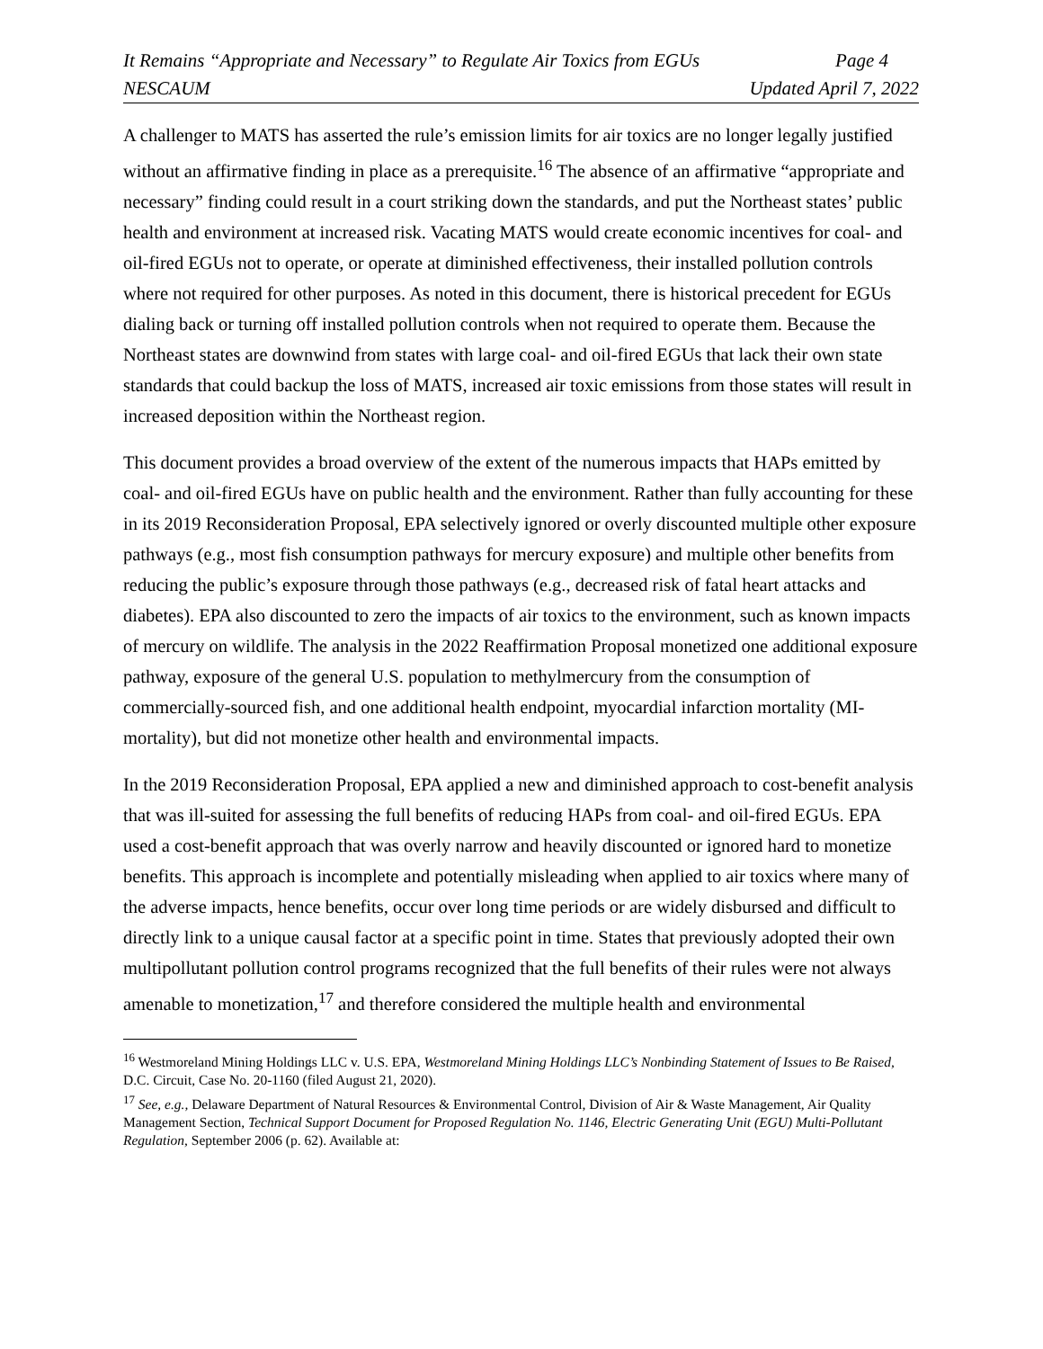It Remains “Appropriate and Necessary” to Regulate Air Toxics from EGUs Page 4
NESCAUM Updated April 7, 2022
A challenger to MATS has asserted the rule’s emission limits for air toxics are no longer legally justified without an affirmative finding in place as a prerequisite.<sup>16</sup> The absence of an affirmative “appropriate and necessary” finding could result in a court striking down the standards, and put the Northeast states’ public health and environment at increased risk. Vacating MATS would create economic incentives for coal- and oil-fired EGUs not to operate, or operate at diminished effectiveness, their installed pollution controls where not required for other purposes. As noted in this document, there is historical precedent for EGUs dialing back or turning off installed pollution controls when not required to operate them. Because the Northeast states are downwind from states with large coal- and oil-fired EGUs that lack their own state standards that could backup the loss of MATS, increased air toxic emissions from those states will result in increased deposition within the Northeast region.
This document provides a broad overview of the extent of the numerous impacts that HAPs emitted by coal- and oil-fired EGUs have on public health and the environment. Rather than fully accounting for these in its 2019 Reconsideration Proposal, EPA selectively ignored or overly discounted multiple other exposure pathways (e.g., most fish consumption pathways for mercury exposure) and multiple other benefits from reducing the public’s exposure through those pathways (e.g., decreased risk of fatal heart attacks and diabetes). EPA also discounted to zero the impacts of air toxics to the environment, such as known impacts of mercury on wildlife. The analysis in the 2022 Reaffirmation Proposal monetized one additional exposure pathway, exposure of the general U.S. population to methylmercury from the consumption of commercially-sourced fish, and one additional health endpoint, myocardial infarction mortality (MI-mortality), but did not monetize other health and environmental impacts.
In the 2019 Reconsideration Proposal, EPA applied a new and diminished approach to cost-benefit analysis that was ill-suited for assessing the full benefits of reducing HAPs from coal- and oil-fired EGUs. EPA used a cost-benefit approach that was overly narrow and heavily discounted or ignored hard to monetize benefits. This approach is incomplete and potentially misleading when applied to air toxics where many of the adverse impacts, hence benefits, occur over long time periods or are widely disbursed and difficult to directly link to a unique causal factor at a specific point in time. States that previously adopted their own multipollutant pollution control programs recognized that the full benefits of their rules were not always amenable to monetization,<sup>17</sup> and therefore considered the multiple health and environmental
<sup>16</sup> Westmoreland Mining Holdings LLC v. U.S. EPA, Westmoreland Mining Holdings LLC’s Nonbinding Statement of Issues to Be Raised, D.C. Circuit, Case No. 20-1160 (filed August 21, 2020).
<sup>17</sup> See, e.g., Delaware Department of Natural Resources & Environmental Control, Division of Air & Waste Management, Air Quality Management Section, Technical Support Document for Proposed Regulation No. 1146, Electric Generating Unit (EGU) Multi-Pollutant Regulation, September 2006 (p. 62). Available at: